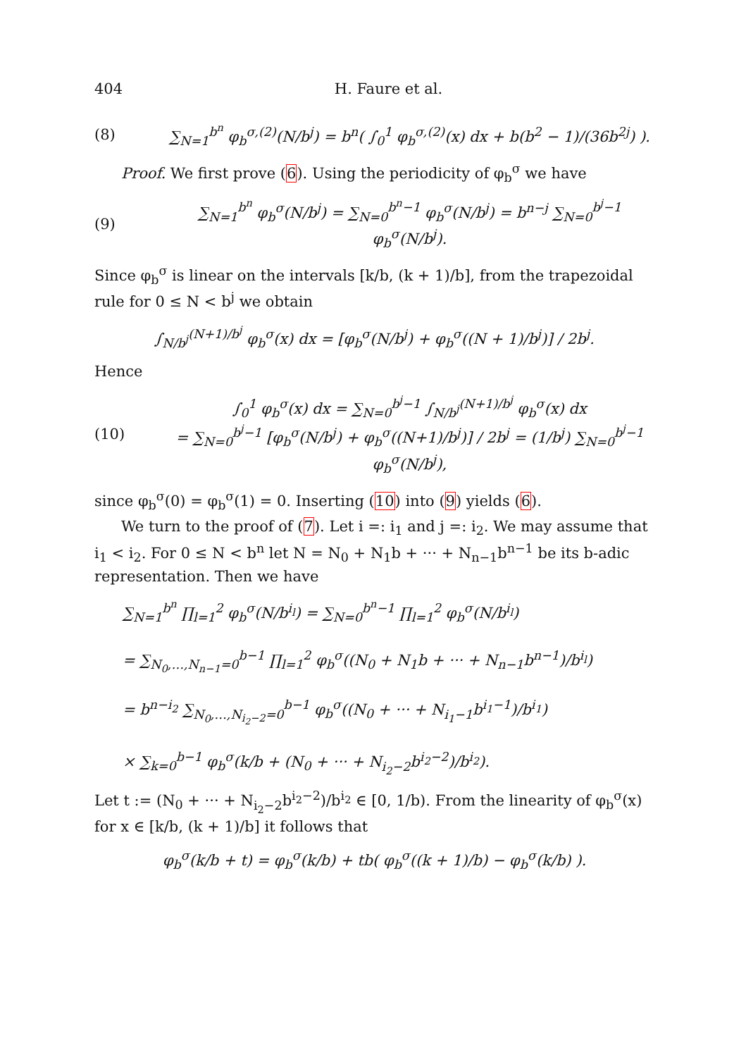404 H. Faure et al.
(8) ∑<sub>N=1</sub><sup>b<sup>n</sup></sup> φ<sub>b</sub><sup>σ,(2)</sup>(N/b<sup>j</sup>) = b<sup>n</sup>( ∫<sub>0</sub><sup>1</sup> φ<sub>b</sub><sup>σ,(2)</sup>(x) dx + b(b<sup>2</sup> − 1)/(36b<sup>2j</sup>) ).
Proof. We first prove (6). Using the periodicity of φ<sub>b</sub><sup>σ</sup> we have
(9) ∑<sub>N=1</sub><sup>b<sup>n</sup></sup> φ<sub>b</sub><sup>σ</sup>(N/b<sup>j</sup>) = ∑<sub>N=0</sub><sup>b<sup>n</sup>−1</sup> φ<sub>b</sub><sup>σ</sup>(N/b<sup>j</sup>) = b<sup>n−j</sup> ∑<sub>N=0</sub><sup>b<sup>j</sup>−1</sup> φ<sub>b</sub><sup>σ</sup>(N/b<sup>j</sup>).
Since φ<sub>b</sub><sup>σ</sup> is linear on the intervals [k/b, (k + 1)/b], from the trapezoidal rule for 0 ≤ N < b<sup>j</sup> we obtain
∫<sub>N/b<sup>j</sup></sub><sup>(N+1)/b<sup>j</sup></sup> φ<sub>b</sub><sup>σ</sup>(x) dx = [φ<sub>b</sub><sup>σ</sup>(N/b<sup>j</sup>) + φ<sub>b</sub><sup>σ</sup>((N + 1)/b<sup>j</sup>)] / 2b<sup>j</sup>.
Hence
(10) ∫<sub>0</sub><sup>1</sup> φ<sub>b</sub><sup>σ</sup>(x) dx = ∑<sub>N=0</sub><sup>b<sup>j</sup>−1</sup> ∫<sub>N/b<sup>j</sup></sub><sup>(N+1)/b<sup>j</sup></sup> φ<sub>b</sub><sup>σ</sup>(x) dx
= ∑<sub>N=0</sub><sup>b<sup>j</sup>−1</sup> [φ<sub>b</sub><sup>σ</sup>(N/b<sup>j</sup>) + φ<sub>b</sub><sup>σ</sup>((N+1)/b<sup>j</sup>)] / 2b<sup>j</sup> = (1/b<sup>j</sup>) ∑<sub>N=0</sub><sup>b<sup>j</sup>−1</sup> φ<sub>b</sub><sup>σ</sup>(N/b<sup>j</sup>),
since φ<sub>b</sub><sup>σ</sup>(0) = φ<sub>b</sub><sup>σ</sup>(1) = 0. Inserting (10) into (9) yields (6).
We turn to the proof of (7). Let i =: i<sub>1</sub> and j =: i<sub>2</sub>. We may assume that i<sub>1</sub> < i<sub>2</sub>. For 0 ≤ N < b<sup>n</sup> let N = N<sub>0</sub> + N<sub>1</sub>b + ··· + N<sub>n−1</sub>b<sup>n−1</sup> be its b-adic representation. Then we have
∑<sub>N=1</sub><sup>b<sup>n</sup></sup> ∏<sub>l=1</sub><sup>2</sup> φ<sub>b</sub><sup>σ</sup>(N/b<sup>i<sub>l</sub></sup>) = ∑<sub>N=0</sub><sup>b<sup>n</sup>−1</sup> ∏<sub>l=1</sub><sup>2</sup> φ<sub>b</sub><sup>σ</sup>(N/b<sup>i<sub>l</sub></sup>)
= ∑<sub>N<sub>0</sub>,…,N<sub>n−1</sub>=0</sub><sup>b−1</sup> ∏<sub>l=1</sub><sup>2</sup> φ<sub>b</sub><sup>σ</sup>((N<sub>0</sub> + N<sub>1</sub>b + ··· + N<sub>n−1</sub>b<sup>n−1</sup>)/b<sup>i<sub>l</sub></sup>)
= b<sup>n−i<sub>2</sub></sup> ∑<sub>N<sub>0</sub>,…,N<sub>i<sub>2</sub>−2</sub>=0</sub><sup>b−1</sup> φ<sub>b</sub><sup>σ</sup>((N<sub>0</sub> + ··· + N<sub>i<sub>1</sub>−1</sub>b<sup>i<sub>1</sub>−1</sup>)/b<sup>i<sub>1</sub></sup>)
× ∑<sub>k=0</sub><sup>b−1</sup> φ<sub>b</sub><sup>σ</sup>(k/b + (N<sub>0</sub> + ··· + N<sub>i<sub>2</sub>−2</sub>b<sup>i<sub>2</sub>−2</sup>)/b<sup>i<sub>2</sub></sup>).
Let t := (N<sub>0</sub> + ··· + N<sub>i<sub>2</sub>−2</sub>b<sup>i<sub>2</sub>−2</sup>)/b<sup>i<sub>2</sub></sup> ∈ [0, 1/b). From the linearity of φ<sub>b</sub><sup>σ</sup>(x) for x ∈ [k/b, (k + 1)/b] it follows that
φ<sub>b</sub><sup>σ</sup>(k/b + t) = φ<sub>b</sub><sup>σ</sup>(k/b) + tb( φ<sub>b</sub><sup>σ</sup>((k + 1)/b) − φ<sub>b</sub><sup>σ</sup>(k/b) ).